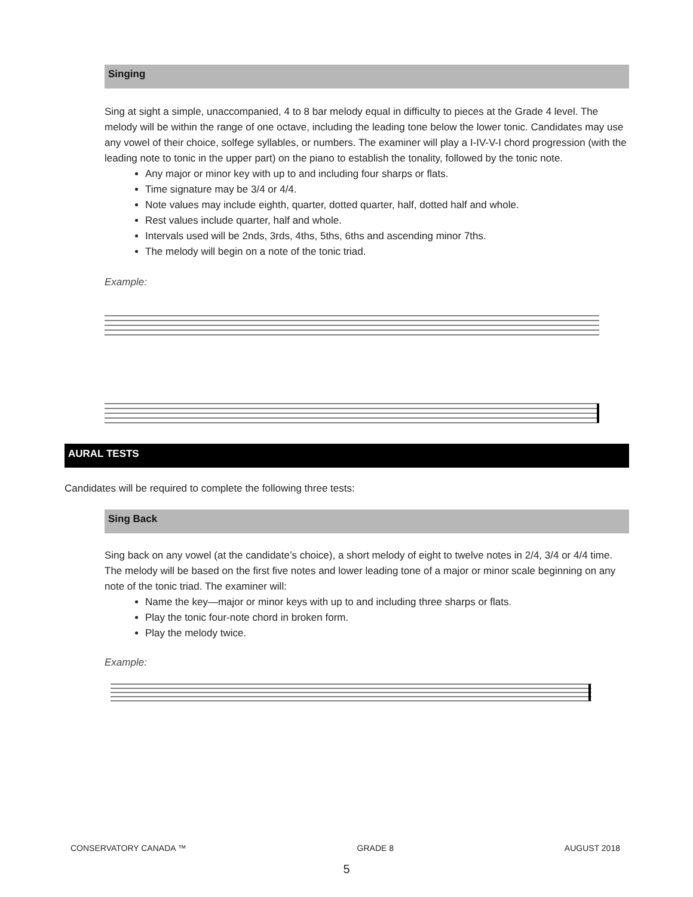Singing
Sing at sight a simple, unaccompanied, 4 to 8 bar melody equal in difficulty to pieces at the Grade 4 level. The melody will be within the range of one octave, including the leading tone below the lower tonic. Candidates may use any vowel of their choice, solfege syllables, or numbers. The examiner will play a I-IV-V-I chord progression (with the leading note to tonic in the upper part) on the piano to establish the tonality, followed by the tonic note.
Any major or minor key with up to and including four sharps or flats.
Time signature may be 3/4 or 4/4.
Note values may include eighth, quarter, dotted quarter, half, dotted half and whole.
Rest values include quarter, half and whole.
Intervals used will be 2nds, 3rds, 4ths, 5ths, 6ths and ascending minor 7ths.
The melody will begin on a note of the tonic triad.
Example:
AURAL TESTS
Candidates will be required to complete the following three tests:
Sing Back
Sing back on any vowel (at the candidate’s choice), a short melody of eight to twelve notes in 2/4, 3/4 or 4/4 time. The melody will be based on the first five notes and lower leading tone of a major or minor scale beginning on any note of the tonic triad. The examiner will:
Name the key—major or minor keys with up to and including three sharps or flats.
Play the tonic four-note chord in broken form.
Play the melody twice.
Example:
CONSERVATORY CANADA ™ GRADE 8 AUGUST 2018
5